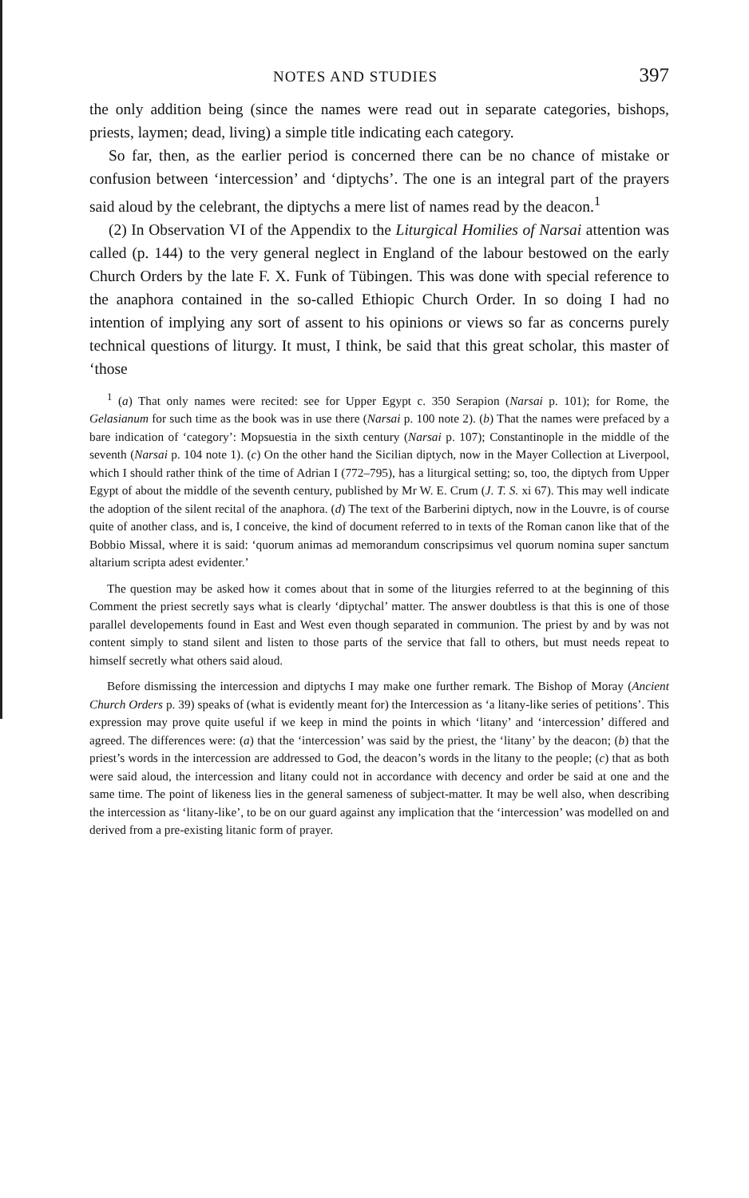NOTES AND STUDIES 397
the only addition being (since the names were read out in separate categories, bishops, priests, laymen; dead, living) a simple title indicating each category.
So far, then, as the earlier period is concerned there can be no chance of mistake or confusion between ‘intercession’ and ‘diptychs’. The one is an integral part of the prayers said aloud by the celebrant, the diptychs a mere list of names read by the deacon.<sup>1</sup>
(2) In Observation VI of the Appendix to the Liturgical Homilies of Narsai attention was called (p. 144) to the very general neglect in England of the labour bestowed on the early Church Orders by the late F. X. Funk of Tübingen. This was done with special reference to the anaphora contained in the so-called Ethiopic Church Order. In so doing I had no intention of implying any sort of assent to his opinions or views so far as concerns purely technical questions of liturgy. It must, I think, be said that this great scholar, this master of ‘those
<sup>1</sup> (a) That only names were recited: see for Upper Egypt c. 350 Serapion (Narsai p. 101); for Rome, the Gelasianum for such time as the book was in use there (Narsai p. 100 note 2). (b) That the names were prefaced by a bare indication of ‘category’: Mopsuestia in the sixth century (Narsai p. 107); Constantinople in the middle of the seventh (Narsai p. 104 note 1). (c) On the other hand the Sicilian diptych, now in the Mayer Collection at Liverpool, which I should rather think of the time of Adrian I (772–795), has a liturgical setting; so, too, the diptych from Upper Egypt of about the middle of the seventh century, published by Mr W. E. Crum (J. T. S. xi 67). This may well indicate the adoption of the silent recital of the anaphora. (d) The text of the Barberini diptych, now in the Louvre, is of course quite of another class, and is, I conceive, the kind of document referred to in texts of the Roman canon like that of the Bobbio Missal, where it is said: ‘quorum animas ad memorandum conscripsimus vel quorum nomina super sanctum altarium scripta adest evidenter.’
The question may be asked how it comes about that in some of the liturgies referred to at the beginning of this Comment the priest secretly says what is clearly ‘diptychal’ matter. The answer doubtless is that this is one of those parallel developements found in East and West even though separated in communion. The priest by and by was not content simply to stand silent and listen to those parts of the service that fall to others, but must needs repeat to himself secretly what others said aloud.
Before dismissing the intercession and diptychs I may make one further remark. The Bishop of Moray (Ancient Church Orders p. 39) speaks of (what is evidently meant for) the Intercession as ‘a litany-like series of petitions’. This expression may prove quite useful if we keep in mind the points in which ‘litany’ and ‘intercession’ differed and agreed. The differences were: (a) that the ‘intercession’ was said by the priest, the ‘litany’ by the deacon; (b) that the priest’s words in the intercession are addressed to God, the deacon’s words in the litany to the people; (c) that as both were said aloud, the intercession and litany could not in accordance with decency and order be said at one and the same time. The point of likeness lies in the general sameness of subject-matter. It may be well also, when describing the intercession as ‘litany-like’, to be on our guard against any implication that the ‘intercession’ was modelled on and derived from a pre-existing litanic form of prayer.